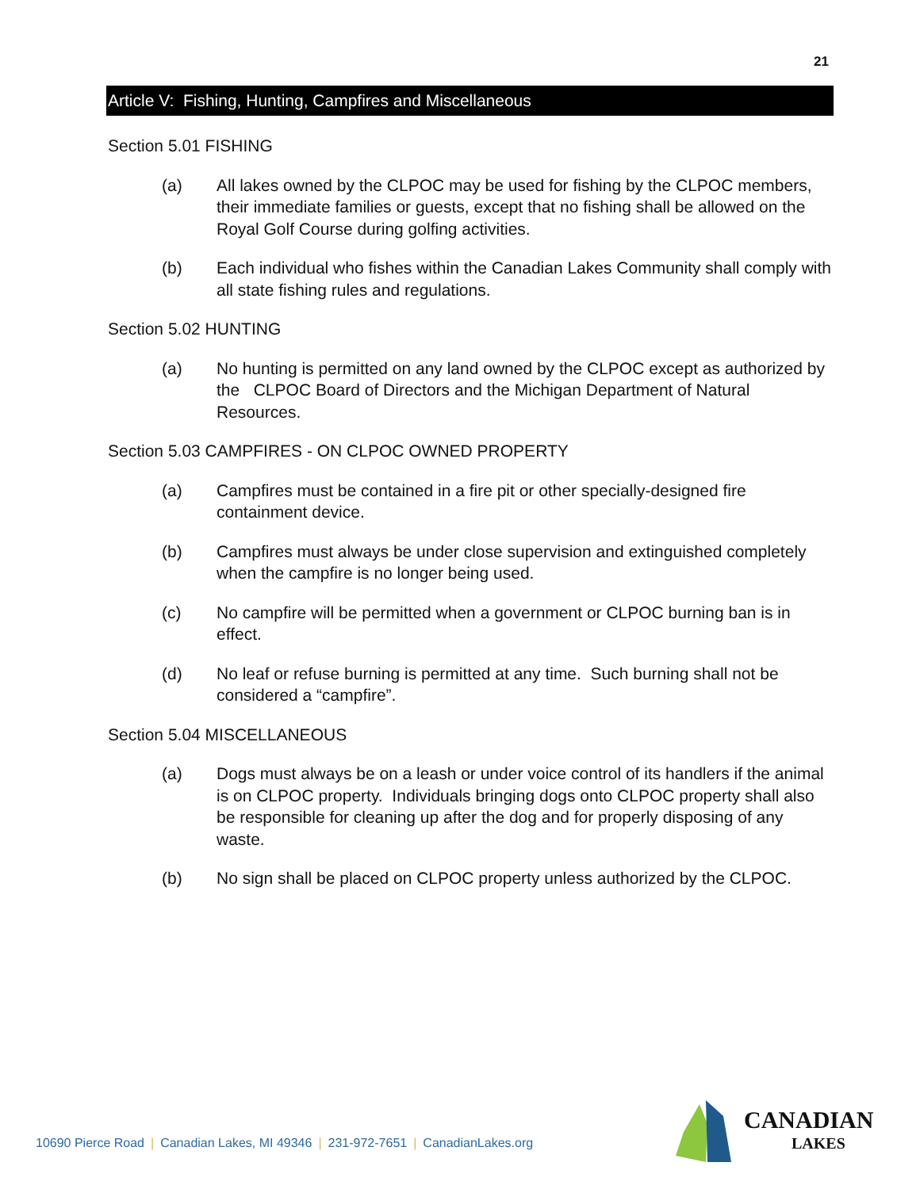21
Article V: Fishing, Hunting, Campfires and Miscellaneous
Section 5.01 FISHING
(a) All lakes owned by the CLPOC may be used for fishing by the CLPOC members, their immediate families or guests, except that no fishing shall be allowed on the Royal Golf Course during golfing activities.
(b) Each individual who fishes within the Canadian Lakes Community shall comply with all state fishing rules and regulations.
Section 5.02 HUNTING
(a) No hunting is permitted on any land owned by the CLPOC except as authorized by the CLPOC Board of Directors and the Michigan Department of Natural Resources.
Section 5.03 CAMPFIRES - ON CLPOC OWNED PROPERTY
(a) Campfires must be contained in a fire pit or other specially-designed fire containment device.
(b) Campfires must always be under close supervision and extinguished completely when the campfire is no longer being used.
(c) No campfire will be permitted when a government or CLPOC burning ban is in effect.
(d) No leaf or refuse burning is permitted at any time. Such burning shall not be considered a “campfire”.
Section 5.04 MISCELLANEOUS
(a) Dogs must always be on a leash or under voice control of its handlers if the animal is on CLPOC property. Individuals bringing dogs onto CLPOC property shall also be responsible for cleaning up after the dog and for properly disposing of any waste.
(b) No sign shall be placed on CLPOC property unless authorized by the CLPOC.
10690 Pierce Road | Canadian Lakes, MI 49346 | 231-972-7651 | CanadianLakes.org
CANADIAN
LAKES